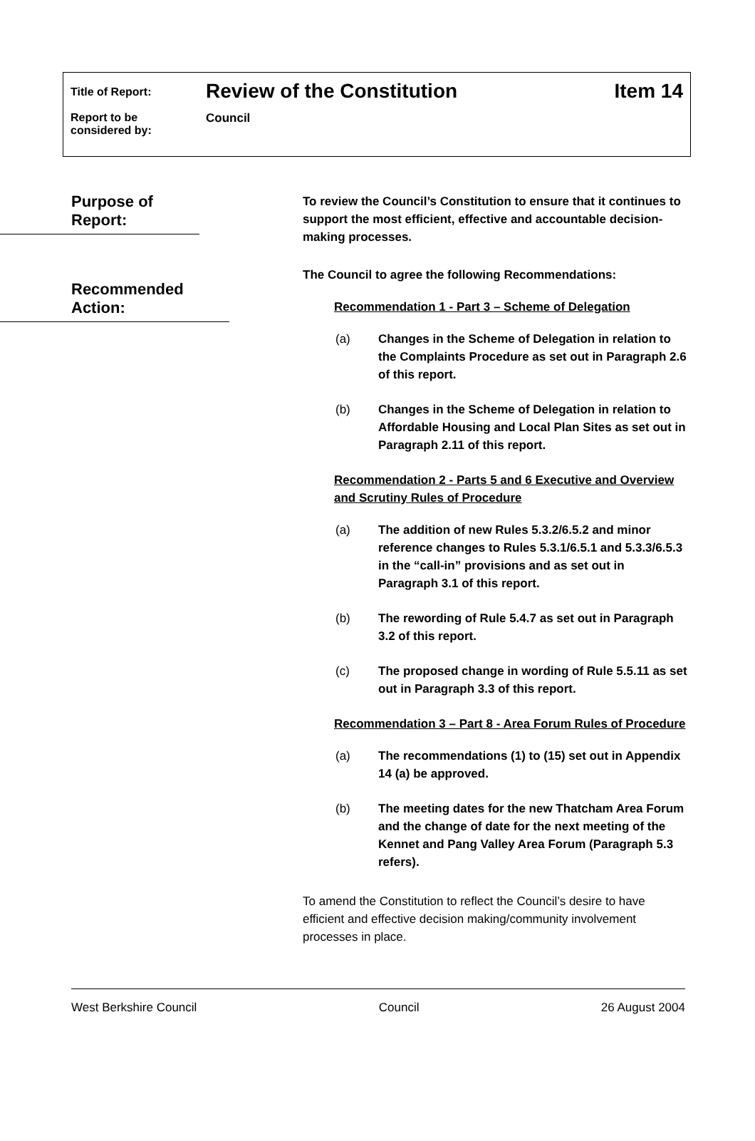Title of Report:
Review of the Constitution Item 14
Report to be
considered by:
Council
Purpose of Report:
Recommended Action:
To review the Council’s Constitution to ensure that it continues to support the most efficient, effective and accountable decision-making processes.
The Council to agree the following Recommendations:
Recommendation 1 - Part 3 – Scheme of Delegation
(a) Changes in the Scheme of Delegation in relation to the Complaints Procedure as set out in Paragraph 2.6 of this report.
(b) Changes in the Scheme of Delegation in relation to Affordable Housing and Local Plan Sites as set out in Paragraph 2.11 of this report.
Recommendation 2 - Parts 5 and 6 Executive and Overview and Scrutiny Rules of Procedure
(a) The addition of new Rules 5.3.2/6.5.2 and minor reference changes to Rules 5.3.1/6.5.1 and 5.3.3/6.5.3 in the “call-in” provisions and as set out in Paragraph 3.1 of this report.
(b) The rewording of Rule 5.4.7 as set out in Paragraph 3.2 of this report.
(c) The proposed change in wording of Rule 5.5.11 as set out in Paragraph 3.3 of this report.
Recommendation 3 – Part 8 - Area Forum Rules of Procedure
(a) The recommendations (1) to (15) set out in Appendix 14 (a) be approved.
(b) The meeting dates for the new Thatcham Area Forum and the change of date for the next meeting of the Kennet and Pang Valley Area Forum (Paragraph 5.3 refers).
To amend the Constitution to reflect the Council’s desire to have efficient and effective decision making/community involvement processes in place.
West Berkshire Council Council 26 August 2004